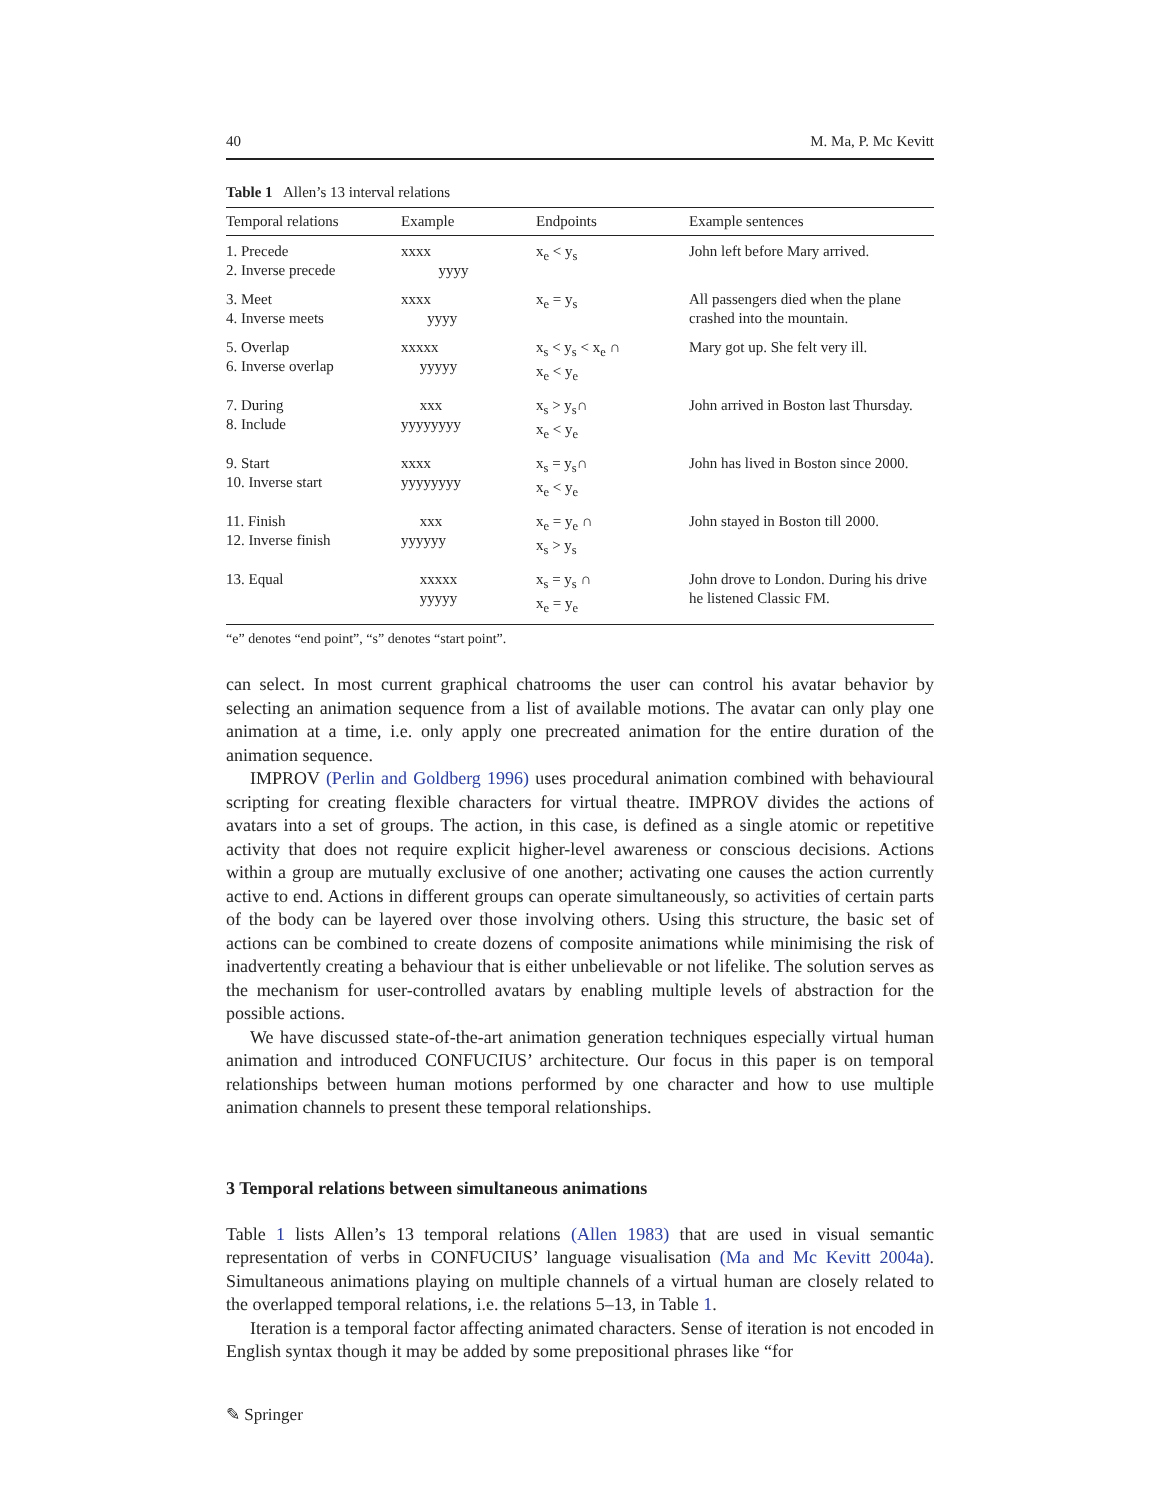40 M. Ma, P. Mc Kevitt
Table 1 Allen’s 13 interval relations
| Temporal relations | Example | Endpoints | Example sentences |
| --- | --- | --- | --- |
| 1. Precede 2. Inverse precede | xxxx yyyy | x<sub>e</sub> < y<sub>s</sub> | John left before Mary arrived. |
| 3. Meet 4. Inverse meets | xxxx yyyy | x<sub>e</sub> = y<sub>s</sub> | All passengers died when the plane crashed into the mountain. |
| 5. Overlap 6. Inverse overlap | xxxxx yyyyy | x<sub>s</sub> < y<sub>s</sub> < x<sub>e</sub> ∩ x<sub>e</sub> < y<sub>e</sub> | Mary got up. She felt very ill. |
| 7. During 8. Include | xxx yyyyyyyy | x<sub>s</sub> > y<sub>s</sub>∩ x<sub>e</sub> < y<sub>e</sub> | John arrived in Boston last Thursday. |
| 9. Start 10. Inverse start | xxxx yyyyyyyy | x<sub>s</sub> = y<sub>s</sub>∩ x<sub>e</sub> < y<sub>e</sub> | John has lived in Boston since 2000. |
| 11. Finish 12. Inverse finish | xxx yyyyyy | x<sub>e</sub> = y<sub>e</sub> ∩ x<sub>s</sub> > y<sub>s</sub> | John stayed in Boston till 2000. |
| 13. Equal | xxxxx yyyyy | x<sub>s</sub> = y<sub>s</sub> ∩ x<sub>e</sub> = y<sub>e</sub> | John drove to London. During his drive he listened Classic FM. |
“e” denotes “end point”, “s” denotes “start point”.
can select. In most current graphical chatrooms the user can control his avatar behavior by selecting an animation sequence from a list of available motions. The avatar can only play one animation at a time, i.e. only apply one precreated animation for the entire duration of the animation sequence.
IMPROV (Perlin and Goldberg 1996) uses procedural animation combined with behavioural scripting for creating flexible characters for virtual theatre. IMPROV divides the actions of avatars into a set of groups. The action, in this case, is defined as a single atomic or repetitive activity that does not require explicit higher-level awareness or conscious decisions. Actions within a group are mutually exclusive of one another; activating one causes the action currently active to end. Actions in different groups can operate simultaneously, so activities of certain parts of the body can be layered over those involving others. Using this structure, the basic set of actions can be combined to create dozens of composite animations while minimising the risk of inadvertently creating a behaviour that is either unbelievable or not lifelike. The solution serves as the mechanism for user-controlled avatars by enabling multiple levels of abstraction for the possible actions.
We have discussed state-of-the-art animation generation techniques especially virtual human animation and introduced CONFUCIUS’ architecture. Our focus in this paper is on temporal relationships between human motions performed by one character and how to use multiple animation channels to present these temporal relationships.
3 Temporal relations between simultaneous animations
Table 1 lists Allen’s 13 temporal relations (Allen 1983) that are used in visual semantic representation of verbs in CONFUCIUS’ language visualisation (Ma and Mc Kevitt 2004a). Simultaneous animations playing on multiple channels of a virtual human are closely related to the overlapped temporal relations, i.e. the relations 5–13, in Table 1.
Iteration is a temporal factor affecting animated characters. Sense of iteration is not encoded in English syntax though it may be added by some prepositional phrases like “for
✎ Springer